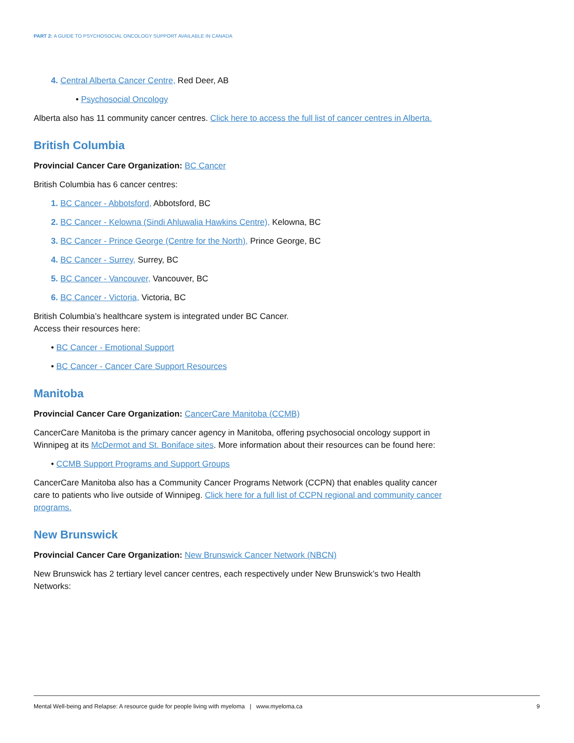PART 2: A GUIDE TO PSYCHOSOCIAL ONCOLOGY SUPPORT AVAILABLE IN CANADA
4. Central Alberta Cancer Centre, Red Deer, AB
• Psychosocial Oncology
Alberta also has 11 community cancer centres. Click here to access the full list of cancer centres in Alberta.
British Columbia
Provincial Cancer Care Organization: BC Cancer
British Columbia has 6 cancer centres:
1. BC Cancer - Abbotsford, Abbotsford, BC
2. BC Cancer - Kelowna (Sindi Ahluwalia Hawkins Centre), Kelowna, BC
3. BC Cancer - Prince George (Centre for the North), Prince George, BC
4. BC Cancer - Surrey, Surrey, BC
5. BC Cancer - Vancouver, Vancouver, BC
6. BC Cancer - Victoria, Victoria, BC
British Columbia’s healthcare system is integrated under BC Cancer.
Access their resources here:
• BC Cancer - Emotional Support
• BC Cancer - Cancer Care Support Resources
Manitoba
Provincial Cancer Care Organization: CancerCare Manitoba (CCMB)
CancerCare Manitoba is the primary cancer agency in Manitoba, offering psychosocial oncology support in Winnipeg at its McDermot and St. Boniface sites. More information about their resources can be found here:
• CCMB Support Programs and Support Groups
CancerCare Manitoba also has a Community Cancer Programs Network (CCPN) that enables quality cancer care to patients who live outside of Winnipeg. Click here for a full list of CCPN regional and community cancer programs.
New Brunswick
Provincial Cancer Care Organization: New Brunswick Cancer Network (NBCN)
New Brunswick has 2 tertiary level cancer centres, each respectively under New Brunswick’s two Health Networks:
Mental Well-being and Relapse: A resource guide for people living with myeloma | www.myeloma.ca 9